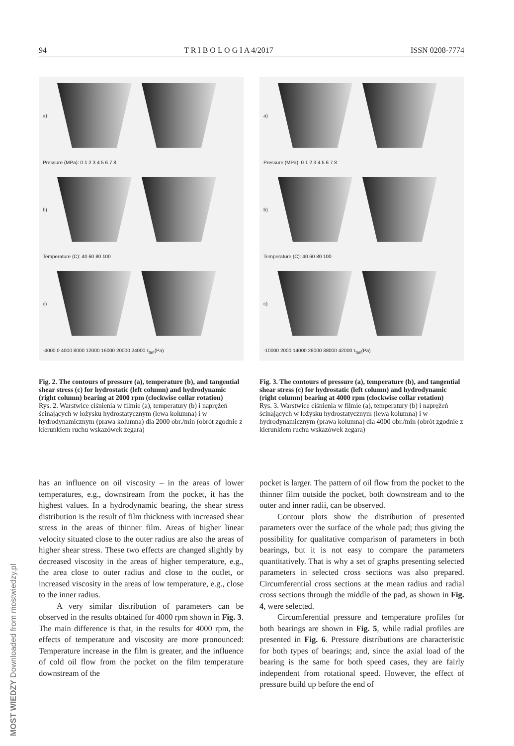94 T R I B O L O G I A 4/2017 ISSN 0208-7774
a)
Pressure (MPa): 0 1 2 3 4 5 6 7 8
b)
Temperature (C): 40 60 80 100
c)
-4000 0 4000 8000 12000 16000 20000 24000 τ<sub>tan</sub>(Pa)
a)
Pressure (MPa): 0 1 2 3 4 5 6 7 8
b)
Temperature (C): 40 60 80 100
c)
-10000 2000 14000 26000 38000 42000 τ<sub>tan</sub>(Pa)
Fig. 2. The contours of pressure (a), temperature (b), and tangential shear stress (c) for hydrostatic (left column) and hydrodynamic (right column) bearing at 2000 rpm (clockwise collar rotation)
Rys. 2. Warstwice ciśnienia w filmie (a), temperatury (b) i naprężeń ścinających w łożysku hydrostatycznym (lewa kolumna) i w hydrodynamicznym (prawa kolumna) dla 2000 obr./min (obrót zgodnie z kierunkiem ruchu wskazówek zegara)
Fig. 3. The contours of pressure (a), temperature (b), and tangential shear stress (c) for hydrostatic (left column) and hydrodynamic (right column) bearing at 4000 rpm (clockwise collar rotation)
Rys. 3. Warstwice ciśnienia w filmie (a), temperatury (b) i naprężeń ścinających w łożysku hydrostatycznym (lewa kolumna) i w hydrodynamicznym (prawa kolumna) dla 4000 obr./min (obrót zgodnie z kierunkiem ruchu wskazówek zegara)
has an influence on oil viscosity – in the areas of lower temperatures, e.g., downstream from the pocket, it has the highest values. In a hydrodynamic bearing, the shear stress distribution is the result of film thickness with increased shear stress in the areas of thinner film. Areas of higher linear velocity situated close to the outer radius are also the areas of higher shear stress. These two effects are changed slightly by decreased viscosity in the areas of higher temperature, e.g., the area close to outer radius and close to the outlet, or increased viscosity in the areas of low temperature, e.g., close to the inner radius.
A very similar distribution of parameters can be observed in the results obtained for 4000 rpm shown in Fig. 3. The main difference is that, in the results for 4000 rpm, the effects of temperature and viscosity are more pronounced: Temperature increase in the film is greater, and the influence of cold oil flow from the pocket on the film temperature downstream of the
pocket is larger. The pattern of oil flow from the pocket to the thinner film outside the pocket, both downstream and to the outer and inner radii, can be observed.
Contour plots show the distribution of presented parameters over the surface of the whole pad; thus giving the possibility for qualitative comparison of parameters in both bearings, but it is not easy to compare the parameters quantitatively. That is why a set of graphs presenting selected parameters in selected cross sections was also prepared. Circumferential cross sections at the mean radius and radial cross sections through the middle of the pad, as shown in Fig. 4, were selected.
Circumferential pressure and temperature profiles for both bearings are shown in Fig. 5, while radial profiles are presented in Fig. 6. Pressure distributions are characteristic for both types of bearings; and, since the axial load of the bearing is the same for both speed cases, they are fairly independent from rotational speed. However, the effect of pressure build up before the end of
MOST WIEDZY Downloaded from mostwiedzy.pl